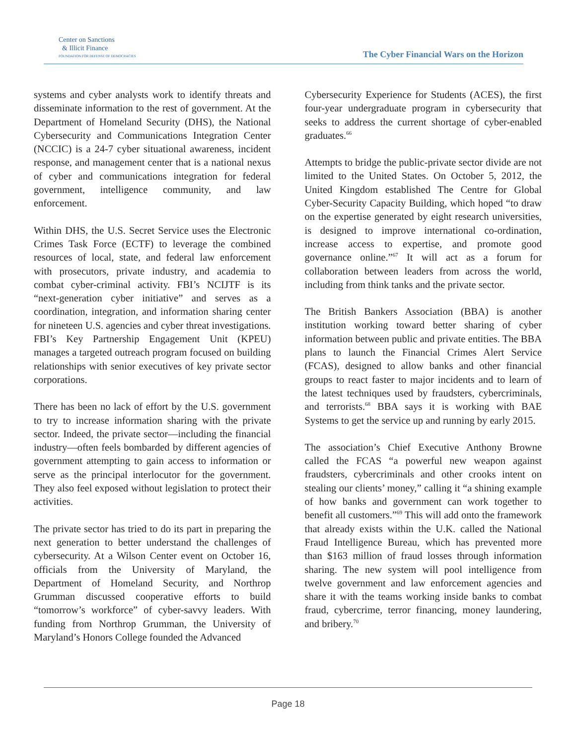Center on Sanctions
& Illicit Finance
FOUNDATION FOR DEFENSE OF DEMOCRACIES
The Cyber Financial Wars on the Horizon
systems and cyber analysts work to identify threats and disseminate information to the rest of government. At the Department of Homeland Security (DHS), the National Cybersecurity and Communications Integration Center (NCCIC) is a 24-7 cyber situational awareness, incident response, and management center that is a national nexus of cyber and communications integration for federal government, intelligence community, and law enforcement.
Within DHS, the U.S. Secret Service uses the Electronic Crimes Task Force (ECTF) to leverage the combined resources of local, state, and federal law enforcement with prosecutors, private industry, and academia to combat cyber-criminal activity. FBI’s NCIJTF is its “next-generation cyber initiative” and serves as a coordination, integration, and information sharing center for nineteen U.S. agencies and cyber threat investigations. FBI’s Key Partnership Engagement Unit (KPEU) manages a targeted outreach program focused on building relationships with senior executives of key private sector corporations.
There has been no lack of effort by the U.S. government to try to increase information sharing with the private sector. Indeed, the private sector—including the financial industry—often feels bombarded by different agencies of government attempting to gain access to information or serve as the principal interlocutor for the government. They also feel exposed without legislation to protect their activities.
The private sector has tried to do its part in preparing the next generation to better understand the challenges of cybersecurity. At a Wilson Center event on October 16, officials from the University of Maryland, the Department of Homeland Security, and Northrop Grumman discussed cooperative efforts to build “tomorrow’s workforce” of cyber-savvy leaders. With funding from Northrop Grumman, the University of Maryland’s Honors College founded the Advanced
Cybersecurity Experience for Students (ACES), the first four-year undergraduate program in cybersecurity that seeks to address the current shortage of cyber-enabled graduates.<sup>66</sup>
Attempts to bridge the public-private sector divide are not limited to the United States. On October 5, 2012, the United Kingdom established The Centre for Global Cyber-Security Capacity Building, which hoped “to draw on the expertise generated by eight research universities, is designed to improve international co-ordination, increase access to expertise, and promote good governance online.”<sup>67</sup> It will act as a forum for collaboration between leaders from across the world, including from think tanks and the private sector.
The British Bankers Association (BBA) is another institution working toward better sharing of cyber information between public and private entities. The BBA plans to launch the Financial Crimes Alert Service (FCAS), designed to allow banks and other financial groups to react faster to major incidents and to learn of the latest techniques used by fraudsters, cybercriminals, and terrorists.<sup>68</sup> BBA says it is working with BAE Systems to get the service up and running by early 2015.
The association’s Chief Executive Anthony Browne called the FCAS “a powerful new weapon against fraudsters, cybercriminals and other crooks intent on stealing our clients’ money,” calling it “a shining example of how banks and government can work together to benefit all customers.”<sup>69</sup> This will add onto the framework that already exists within the U.K. called the National Fraud Intelligence Bureau, which has prevented more than $163 million of fraud losses through information sharing. The new system will pool intelligence from twelve government and law enforcement agencies and share it with the teams working inside banks to combat fraud, cybercrime, terror financing, money laundering, and bribery.<sup>70</sup>
Page 18